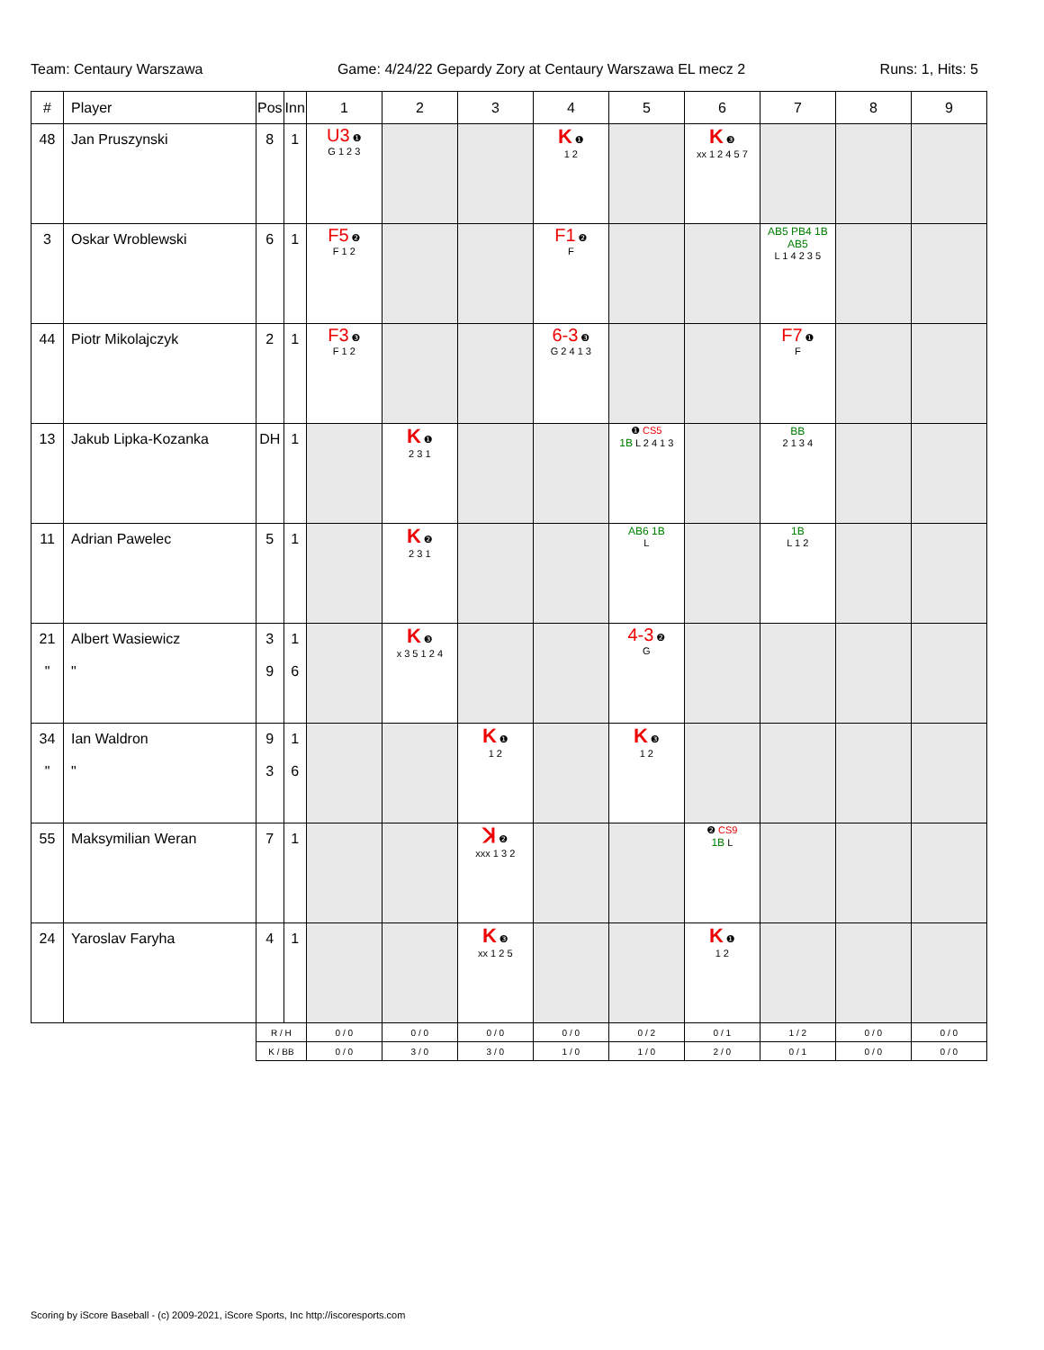Team: Centaury Warszawa Game: 4/24/22 Gepardy Zory at Centaury Warszawa EL mecz 2 Runs: 1, Hits: 5
| # | Player | Pos | Inn | 1 | 2 | 3 | 4 | 5 | 6 | 7 | 8 | 9 |
| --- | --- | --- | --- | --- | --- | --- | --- | --- | --- | --- | --- | --- |
| 48 | Jan Pruszynski | 8 | 1 | U3 ❶ G 1 2 3 | | | K ❶ 1 2 | | K ❸ xx 1 2 4 5 7 | | | |
| 3 | Oskar Wroblewski | 6 | 1 | F5 ❷ F 1 2 | | | F1 ❷ F | | | AB5 PB4 1B AB5 L 1 4 2 3 5 | | |
| 44 | Piotr Mikolajczyk | 2 | 1 | F3 ❸ F 1 2 | | | 6-3 ❸ G 2 4 1 3 | | | F7 ❶ F | | |
| 13 | Jakub Lipka-Kozanka | DH | 1 | | K ❶ 2 3 1 | | | ❶ CS5 1B L 2 4 1 3 | | BB 2 1 3 4 | | |
| 11 | Adrian Pawelec | 5 | 1 | | K ❷ 2 3 1 | | | AB6 1B L | | 1B L 1 2 | | |
| 21 " | Albert Wasiewicz " | 3 9 | 1 6 | | K ❸ x 3 5 1 2 4 | | | 4-3 ❷ G | | | | |
| 34 " | Ian Waldron " | 9 3 | 1 6 | | | K ❶ 1 2 | | K ❸ 1 2 | | | | |
| 55 | Maksymilian Weran | 7 | 1 | | | ꓘ ❷ xxx 1 3 2 | | | ❷ CS9 1B L | | | |
| 24 | Yaroslav Faryha | 4 | 1 | | | K ❸ xx 1 2 5 | | | K ❶ 1 2 | | | |
| | | R / H | | 0 / 0 | 0 / 0 | 0 / 0 | 0 / 0 | 0 / 2 | 0 / 1 | 1 / 2 | 0 / 0 | 0 / 0 |
| | | K / BB | | 0 / 0 | 3 / 0 | 3 / 0 | 1 / 0 | 1 / 0 | 2 / 0 | 0 / 1 | 0 / 0 | 0 / 0 |
Scoring by iScore Baseball - (c) 2009-2021, iScore Sports, Inc http://iscoresports.com